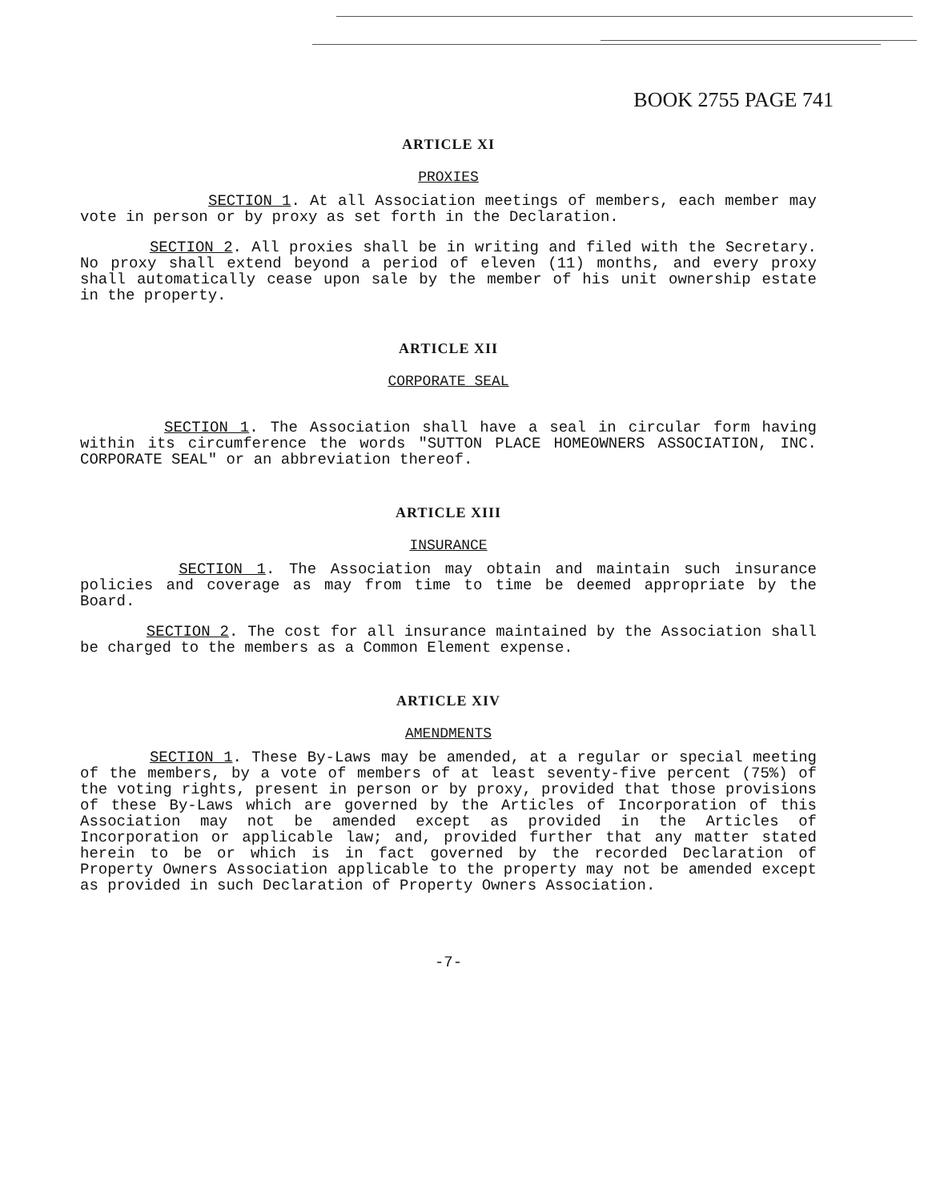BOOK 2755 PAGE 741
ARTICLE XI
PROXIES
SECTION 1. At all Association meetings of members, each member may vote in person or by proxy as set forth in the Declaration.
SECTION 2. All proxies shall be in writing and filed with the Secretary. No proxy shall extend beyond a period of eleven (11) months, and every proxy shall automatically cease upon sale by the member of his unit ownership estate in the property.
ARTICLE XII
CORPORATE SEAL
SECTION 1. The Association shall have a seal in circular form having within its circumference the words "SUTTON PLACE HOMEOWNERS ASSOCIATION, INC. CORPORATE SEAL" or an abbreviation thereof.
ARTICLE XIII
INSURANCE
SECTION 1. The Association may obtain and maintain such insurance policies and coverage as may from time to time be deemed appropriate by the Board.
SECTION 2. The cost for all insurance maintained by the Association shall be charged to the members as a Common Element expense.
ARTICLE XIV
AMENDMENTS
SECTION 1. These By-Laws may be amended, at a regular or special meeting of the members, by a vote of members of at least seventy-five percent (75%) of the voting rights, present in person or by proxy, provided that those provisions of these By-Laws which are governed by the Articles of Incorporation of this Association may not be amended except as provided in the Articles of Incorporation or applicable law; and, provided further that any matter stated herein to be or which is in fact governed by the recorded Declaration of Property Owners Association applicable to the property may not be amended except as provided in such Declaration of Property Owners Association.
-7-